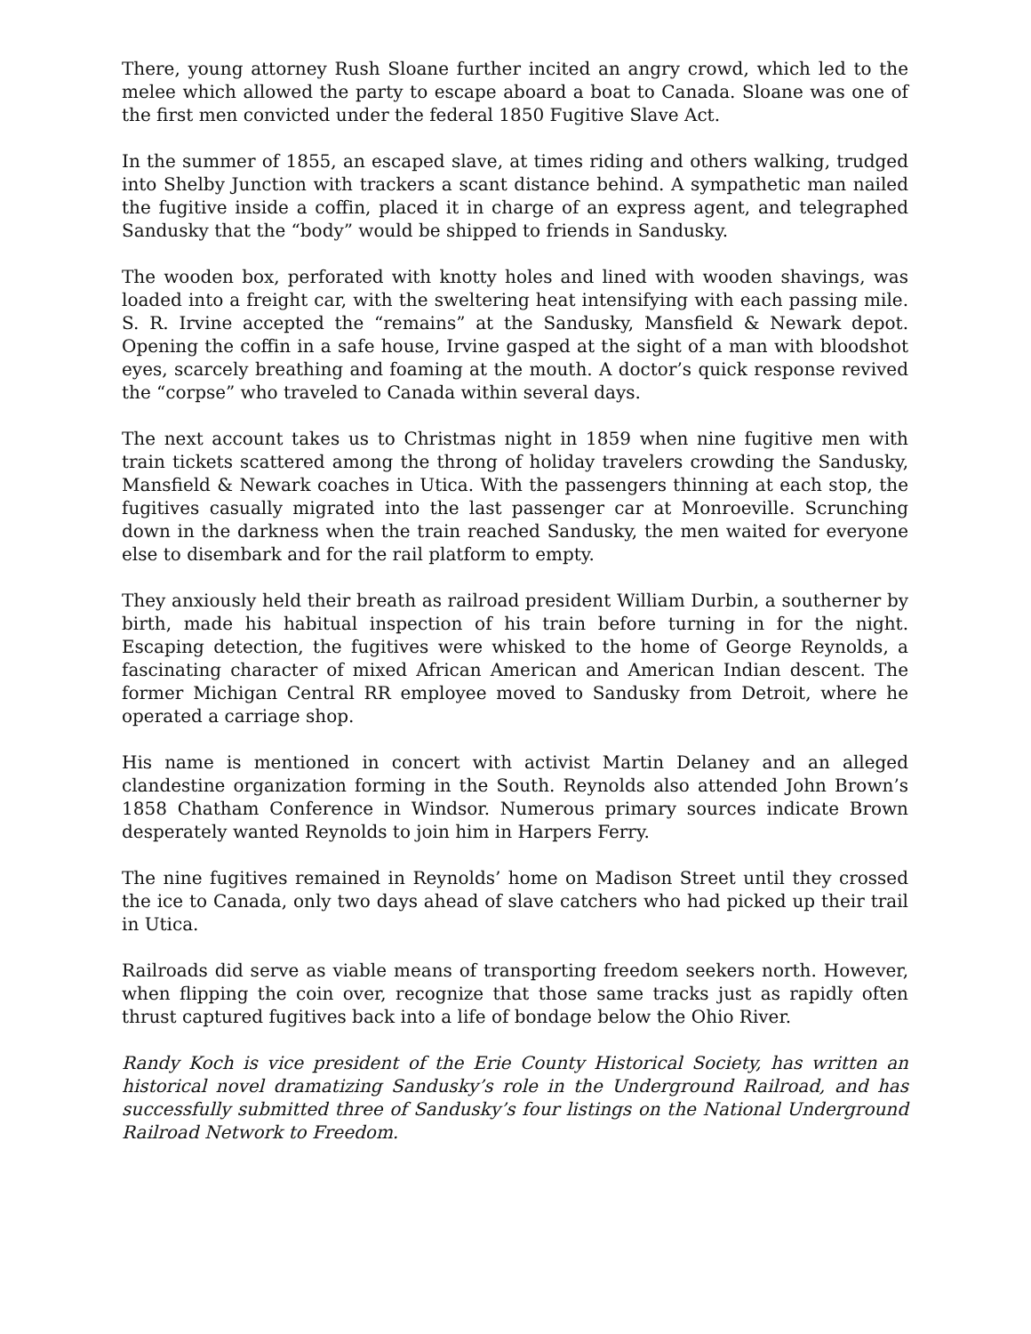There, young attorney Rush Sloane further incited an angry crowd, which led to the melee which allowed the party to escape aboard a boat to Canada. Sloane was one of the first men convicted under the federal 1850 Fugitive Slave Act.
In the summer of 1855, an escaped slave, at times riding and others walking, trudged into Shelby Junction with trackers a scant distance behind. A sympathetic man nailed the fugitive inside a coffin, placed it in charge of an express agent, and telegraphed Sandusky that the “body” would be shipped to friends in Sandusky.
The wooden box, perforated with knotty holes and lined with wooden shavings, was loaded into a freight car, with the sweltering heat intensifying with each passing mile. S. R. Irvine accepted the “remains” at the Sandusky, Mansfield & Newark depot. Opening the coffin in a safe house, Irvine gasped at the sight of a man with bloodshot eyes, scarcely breathing and foaming at the mouth. A doctor’s quick response revived the “corpse” who traveled to Canada within several days.
The next account takes us to Christmas night in 1859 when nine fugitive men with train tickets scattered among the throng of holiday travelers crowding the Sandusky, Mansfield & Newark coaches in Utica. With the passengers thinning at each stop, the fugitives casually migrated into the last passenger car at Monroeville. Scrunching down in the darkness when the train reached Sandusky, the men waited for everyone else to disembark and for the rail platform to empty.
They anxiously held their breath as railroad president William Durbin, a southerner by birth, made his habitual inspection of his train before turning in for the night. Escaping detection, the fugitives were whisked to the home of George Reynolds, a fascinating character of mixed African American and American Indian descent. The former Michigan Central RR employee moved to Sandusky from Detroit, where he operated a carriage shop.
His name is mentioned in concert with activist Martin Delaney and an alleged clandestine organization forming in the South. Reynolds also attended John Brown’s 1858 Chatham Conference in Windsor. Numerous primary sources indicate Brown desperately wanted Reynolds to join him in Harpers Ferry.
The nine fugitives remained in Reynolds’ home on Madison Street until they crossed the ice to Canada, only two days ahead of slave catchers who had picked up their trail in Utica.
Railroads did serve as viable means of transporting freedom seekers north. However, when flipping the coin over, recognize that those same tracks just as rapidly often thrust captured fugitives back into a life of bondage below the Ohio River.
Randy Koch is vice president of the Erie County Historical Society, has written an historical novel dramatizing Sandusky’s role in the Underground Railroad, and has successfully submitted three of Sandusky’s four listings on the National Underground Railroad Network to Freedom.